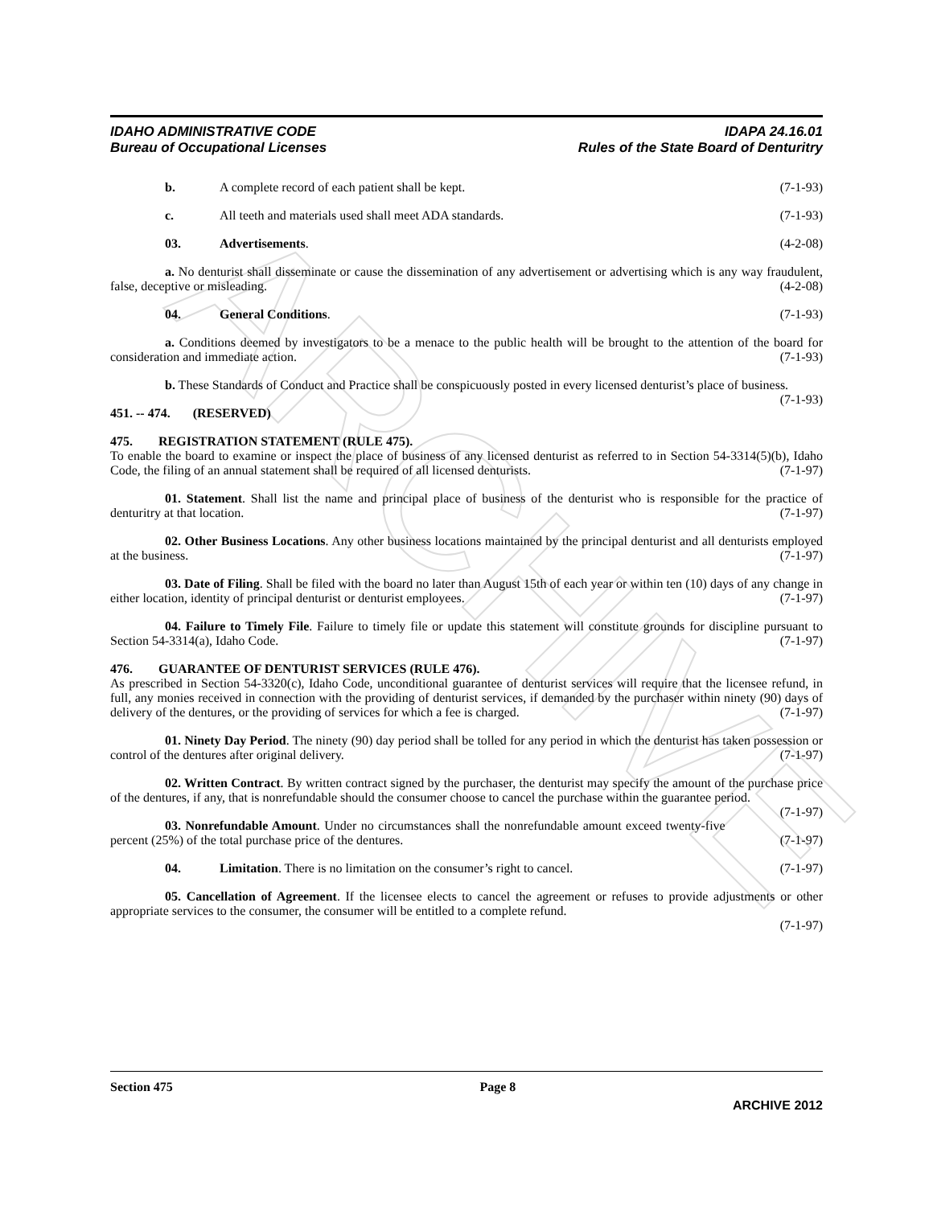ARCHIVE
IDAHO ADMINISTRATIVE CODE
Bureau of Occupational Licenses
IDAPA 24.16.01
Rules of the State Board of Denturitry
b. A complete record of each patient shall be kept. (7-1-93)
c. All teeth and materials used shall meet ADA standards. (7-1-93)
03. Advertisements. (4-2-08)
a. No denturist shall disseminate or cause the dissemination of any advertisement or advertising which is any way fraudulent, false, deceptive or misleading. (4-2-08)
04. General Conditions. (7-1-93)
a. Conditions deemed by investigators to be a menace to the public health will be brought to the attention of the board for consideration and immediate action. (7-1-93)
b. These Standards of Conduct and Practice shall be conspicuously posted in every licensed denturist’s place of business. (7-1-93)
451. -- 474. (RESERVED)
475. REGISTRATION STATEMENT (RULE 475).
To enable the board to examine or inspect the place of business of any licensed denturist as referred to in Section 54-3314(5)(b), Idaho Code, the filing of an annual statement shall be required of all licensed denturists. (7-1-97)
01. Statement. Shall list the name and principal place of business of the denturist who is responsible for the practice of denturitry at that location. (7-1-97)
02. Other Business Locations. Any other business locations maintained by the principal denturist and all denturists employed at the business. (7-1-97)
03. Date of Filing. Shall be filed with the board no later than August 15th of each year or within ten (10) days of any change in either location, identity of principal denturist or denturist employees. (7-1-97)
04. Failure to Timely File. Failure to timely file or update this statement will constitute grounds for discipline pursuant to Section 54-3314(a), Idaho Code. (7-1-97)
476. GUARANTEE OF DENTURIST SERVICES (RULE 476).
As prescribed in Section 54-3320(c), Idaho Code, unconditional guarantee of denturist services will require that the licensee refund, in full, any monies received in connection with the providing of denturist services, if demanded by the purchaser within ninety (90) days of delivery of the dentures, or the providing of services for which a fee is charged. (7-1-97)
01. Ninety Day Period. The ninety (90) day period shall be tolled for any period in which the denturist has taken possession or control of the dentures after original delivery. (7-1-97)
02. Written Contract. By written contract signed by the purchaser, the denturist may specify the amount of the purchase price of the dentures, if any, that is nonrefundable should the consumer choose to cancel the purchase within the guarantee period. (7-1-97)
03. Nonrefundable Amount. Under no circumstances shall the nonrefundable amount exceed twenty-five percent (25%) of the total purchase price of the dentures. (7-1-97)
04. Limitation. There is no limitation on the consumer’s right to cancel. (7-1-97)
05. Cancellation of Agreement. If the licensee elects to cancel the agreement or refuses to provide adjustments or other appropriate services to the consumer, the consumer will be entitled to a complete refund.
(7-1-97)
Section 475 Page 8
ARCHIVE 2012